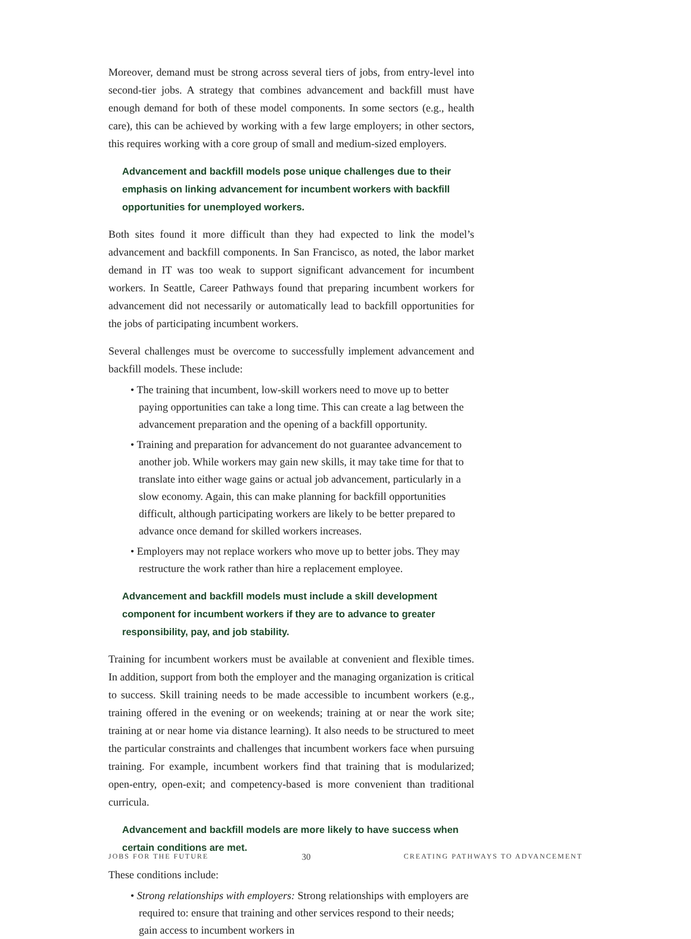Moreover, demand must be strong across several tiers of jobs, from entry-level into second-tier jobs. A strategy that combines advancement and backfill must have enough demand for both of these model components. In some sectors (e.g., health care), this can be achieved by working with a few large employers; in other sectors, this requires working with a core group of small and medium-sized employers.
Advancement and backfill models pose unique challenges due to their emphasis on linking advancement for incumbent workers with backfill opportunities for unemployed workers.
Both sites found it more difficult than they had expected to link the model’s advancement and backfill components. In San Francisco, as noted, the labor market demand in IT was too weak to support significant advancement for incumbent workers. In Seattle, Career Pathways found that preparing incumbent workers for advancement did not necessarily or automatically lead to backfill opportunities for the jobs of participating incumbent workers.
Several challenges must be overcome to successfully implement advancement and backfill models. These include:
• The training that incumbent, low-skill workers need to move up to better paying opportunities can take a long time. This can create a lag between the advancement preparation and the opening of a backfill opportunity.
• Training and preparation for advancement do not guarantee advancement to another job. While workers may gain new skills, it may take time for that to translate into either wage gains or actual job advancement, particularly in a slow economy. Again, this can make planning for backfill opportunities difficult, although participating workers are likely to be better prepared to advance once demand for skilled workers increases.
• Employers may not replace workers who move up to better jobs. They may restructure the work rather than hire a replacement employee.
Advancement and backfill models must include a skill development component for incumbent workers if they are to advance to greater responsibility, pay, and job stability.
Training for incumbent workers must be available at convenient and flexible times. In addition, support from both the employer and the managing organization is critical to success. Skill training needs to be made accessible to incumbent workers (e.g., training offered in the evening or on weekends; training at or near the work site; training at or near home via distance learning). It also needs to be structured to meet the particular constraints and challenges that incumbent workers face when pursuing training. For example, incumbent workers find that training that is modularized; open-entry, open-exit; and competency-based is more convenient than traditional curricula.
Advancement and backfill models are more likely to have success when certain conditions are met.
These conditions include:
• Strong relationships with employers: Strong relationships with employers are required to: ensure that training and other services respond to their needs; gain access to incumbent workers in
JOBS FOR THE FUTURE 30 CREATING PATHWAYS TO ADVANCEMENT